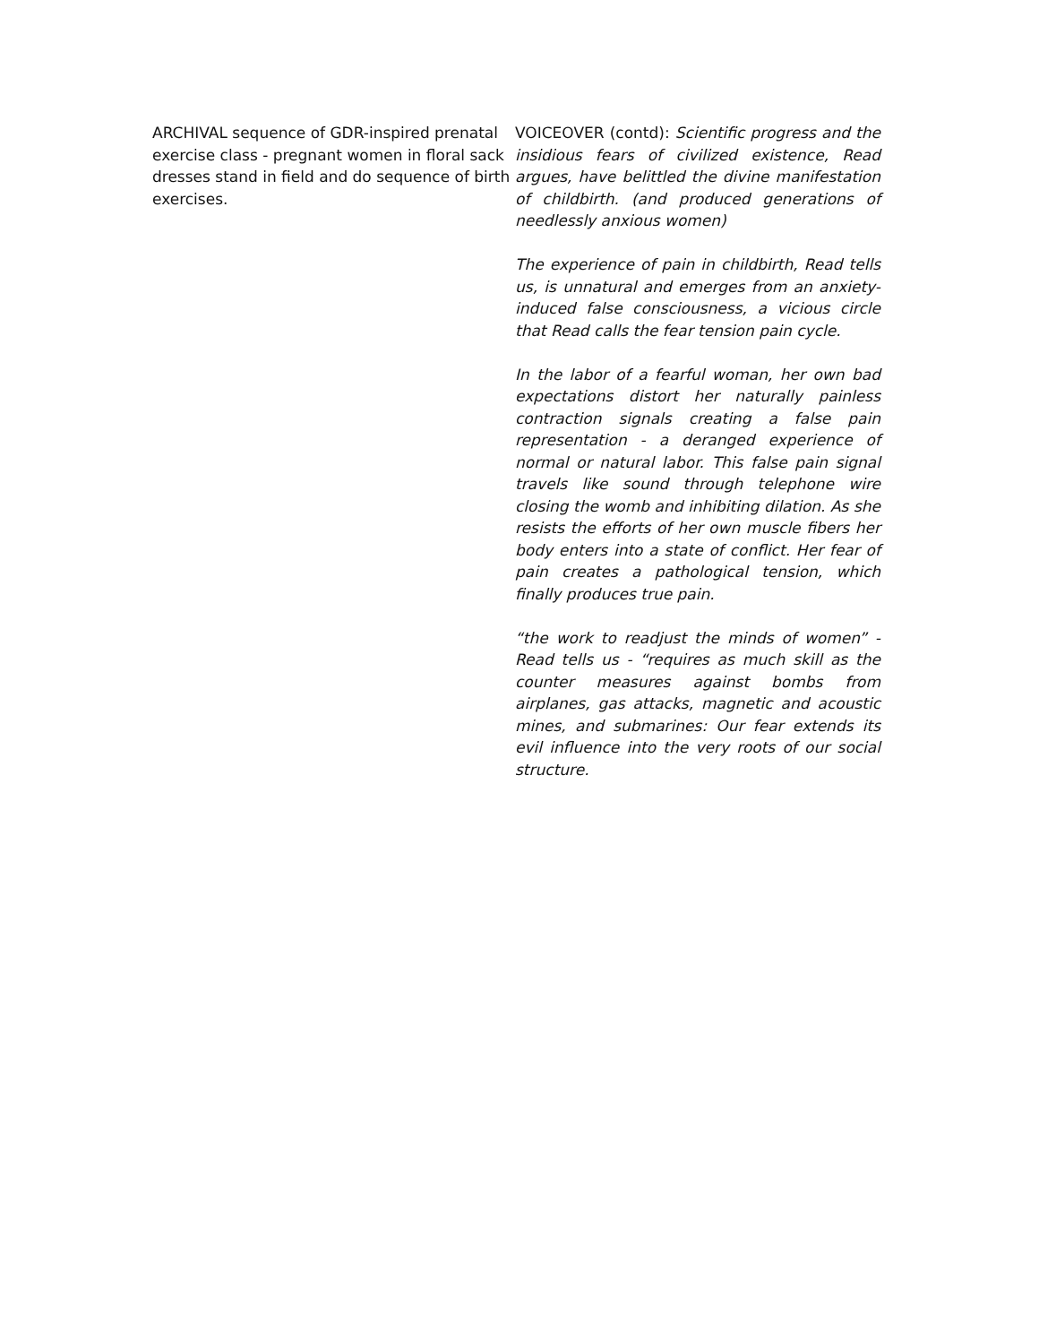ARCHIVAL sequence of GDR-inspired prenatal exercise class - pregnant women in floral sack dresses stand in field and do sequence of birth exercises.
VOICEOVER (contd): Scientific progress and the insidious fears of civilized existence, Read argues, have belittled the divine manifestation of childbirth. (and produced generations of needlessly anxious women)
The experience of pain in childbirth, Read tells us, is unnatural and emerges from an anxiety-induced false consciousness, a vicious circle that Read calls the fear tension pain cycle.
In the labor of a fearful woman, her own bad expectations distort her naturally painless contraction signals creating a false pain representation - a deranged experience of normal or natural labor. This false pain signal travels like sound through telephone wire closing the womb and inhibiting dilation. As she resists the efforts of her own muscle fibers her body enters into a state of conflict. Her fear of pain creates a pathological tension, which finally produces true pain.
“the work to readjust the minds of women” - Read tells us - “requires as much skill as the counter measures against bombs from airplanes, gas attacks, magnetic and acoustic mines, and submarines: Our fear extends its evil influence into the very roots of our social structure.